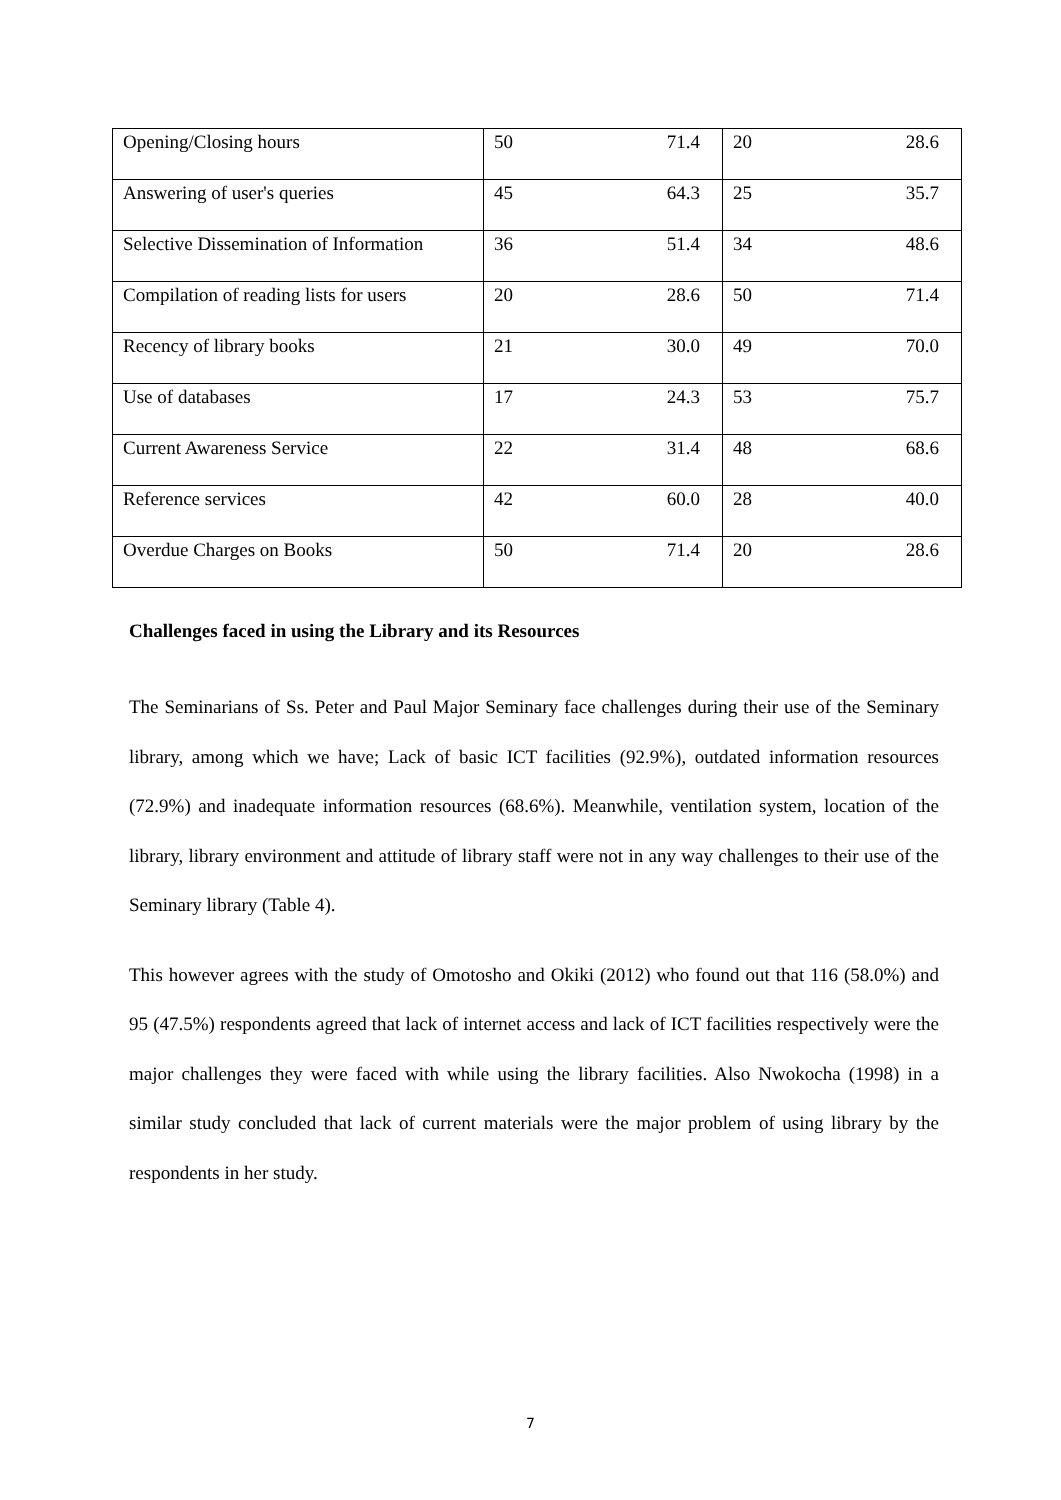| Opening/Closing hours | 50 | 71.4 | 20 | 28.6 |
| Answering of user's queries | 45 | 64.3 | 25 | 35.7 |
| Selective Dissemination of Information | 36 | 51.4 | 34 | 48.6 |
| Compilation of reading lists for users | 20 | 28.6 | 50 | 71.4 |
| Recency of library books | 21 | 30.0 | 49 | 70.0 |
| Use of databases | 17 | 24.3 | 53 | 75.7 |
| Current Awareness Service | 22 | 31.4 | 48 | 68.6 |
| Reference services | 42 | 60.0 | 28 | 40.0 |
| Overdue Charges on Books | 50 | 71.4 | 20 | 28.6 |
Challenges faced in using the Library and its Resources
The Seminarians of Ss. Peter and Paul Major Seminary face challenges during their use of the Seminary library, among which we have; Lack of basic ICT facilities (92.9%), outdated information resources (72.9%) and inadequate information resources (68.6%). Meanwhile, ventilation system, location of the library, library environment and attitude of library staff were not in any way challenges to their use of the Seminary library (Table 4).
This however agrees with the study of Omotosho and Okiki (2012) who found out that 116 (58.0%) and 95 (47.5%) respondents agreed that lack of internet access and lack of ICT facilities respectively were the major challenges they were faced with while using the library facilities. Also Nwokocha (1998) in a similar study concluded that lack of current materials were the major problem of using library by the respondents in her study.
7